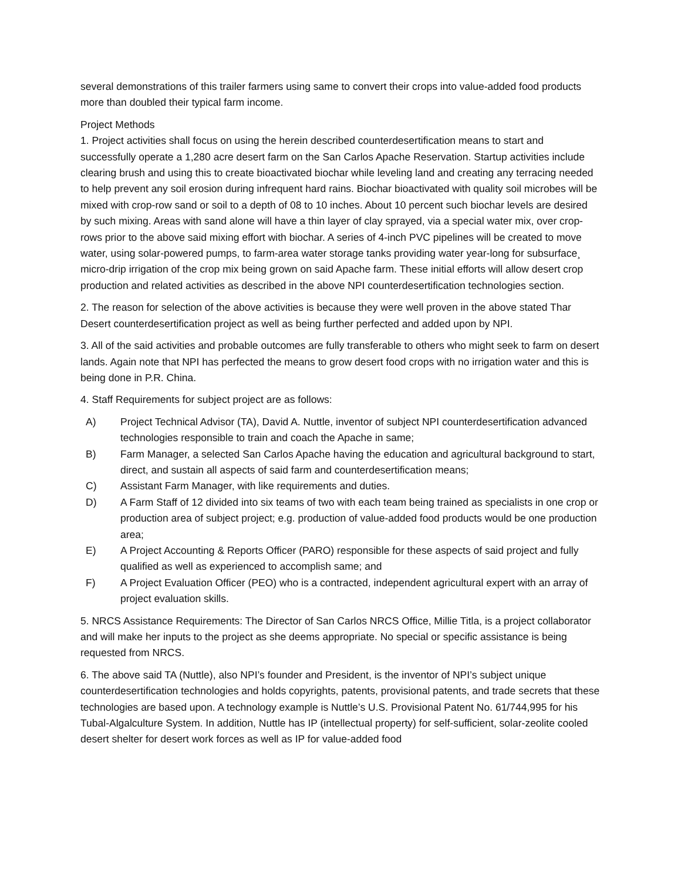several demonstrations of this trailer farmers using same to convert their crops into value-added food products more than doubled their typical farm income.
Project Methods
1. Project activities shall focus on using the herein described counterdesertification means to start and successfully operate a 1,280 acre desert farm on the San Carlos Apache Reservation. Startup activities include clearing brush and using this to create bioactivated biochar while leveling land and creating any terracing needed to help prevent any soil erosion during infrequent hard rains. Biochar bioactivated with quality soil microbes will be mixed with crop-row sand or soil to a depth of 08 to 10 inches. About 10 percent such biochar levels are desired by such mixing. Areas with sand alone will have a thin layer of clay sprayed, via a special water mix, over crop-rows prior to the above said mixing effort with biochar. A series of 4-inch PVC pipelines will be created to move water, using solar-powered pumps, to farm-area water storage tanks providing water year-long for subsurface¸ micro-drip irrigation of the crop mix being grown on said Apache farm. These initial efforts will allow desert crop production and related activities as described in the above NPI counterdesertification technologies section.
2. The reason for selection of the above activities is because they were well proven in the above stated Thar Desert counterdesertification project as well as being further perfected and added upon by NPI.
3. All of the said activities and probable outcomes are fully transferable to others who might seek to farm on desert lands. Again note that NPI has perfected the means to grow desert food crops with no irrigation water and this is being done in P.R. China.
4. Staff Requirements for subject project are as follows:
A) Project Technical Advisor (TA), David A. Nuttle, inventor of subject NPI counterdesertification advanced technologies responsible to train and coach the Apache in same;
B) Farm Manager, a selected San Carlos Apache having the education and agricultural background to start, direct, and sustain all aspects of said farm and counterdesertification means;
C) Assistant Farm Manager, with like requirements and duties.
D) A Farm Staff of 12 divided into six teams of two with each team being trained as specialists in one crop or production area of subject project; e.g. production of value-added food products would be one production area;
E) A Project Accounting & Reports Officer (PARO) responsible for these aspects of said project and fully qualified as well as experienced to accomplish same; and
F) A Project Evaluation Officer (PEO) who is a contracted, independent agricultural expert with an array of project evaluation skills.
5. NRCS Assistance Requirements: The Director of San Carlos NRCS Office, Millie Titla, is a project collaborator and will make her inputs to the project as she deems appropriate. No special or specific assistance is being requested from NRCS.
6. The above said TA (Nuttle), also NPI’s founder and President, is the inventor of NPI’s subject unique counterdesertification technologies and holds copyrights, patents, provisional patents, and trade secrets that these technologies are based upon. A technology example is Nuttle’s U.S. Provisional Patent No. 61/744,995 for his Tubal-Algalculture System. In addition, Nuttle has IP (intellectual property) for self-sufficient, solar-zeolite cooled desert shelter for desert work forces as well as IP for value-added food